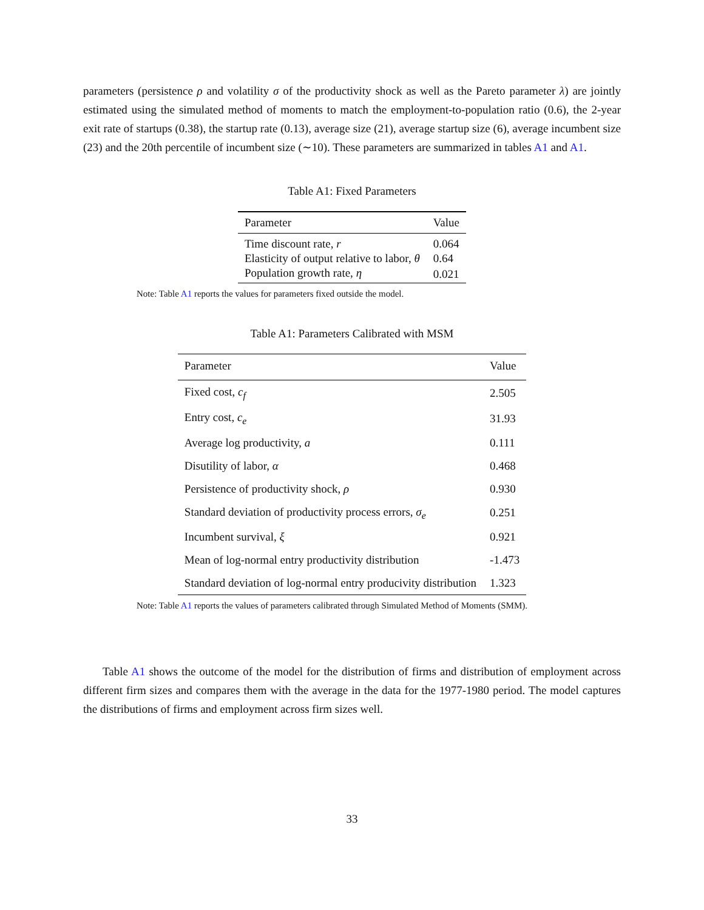parameters (persistence ρ and volatility σ of the productivity shock as well as the Pareto parameter λ) are jointly estimated using the simulated method of moments to match the employment-to-population ratio (0.6), the 2-year exit rate of startups (0.38), the startup rate (0.13), average size (21), average startup size (6), average incumbent size (23) and the 20th percentile of incumbent size (∼10). These parameters are summarized in tables A1 and A1.
Table A1: Fixed Parameters
| Parameter | Value |
| --- | --- |
| Time discount rate, r | 0.064 |
| Elasticity of output relative to labor, θ | 0.64 |
| Population growth rate, η | 0.021 |
Note: Table A1 reports the values for parameters fixed outside the model.
Table A1: Parameters Calibrated with MSM
| Parameter | Value |
| --- | --- |
| Fixed cost, c<sub>f</sub> | 2.505 |
| Entry cost, c<sub>e</sub> | 31.93 |
| Average log productivity, a | 0.111 |
| Disutility of labor, α | 0.468 |
| Persistence of productivity shock, ρ | 0.930 |
| Standard deviation of productivity process errors, σ<sub>e</sub> | 0.251 |
| Incumbent survival, ξ | 0.921 |
| Mean of log-normal entry productivity distribution | -1.473 |
| Standard deviation of log-normal entry producivity distribution | 1.323 |
Note: Table A1 reports the values of parameters calibrated through Simulated Method of Moments (SMM).
Table A1 shows the outcome of the model for the distribution of firms and distribution of employment across different firm sizes and compares them with the average in the data for the 1977-1980 period. The model captures the distributions of firms and employment across firm sizes well.
33